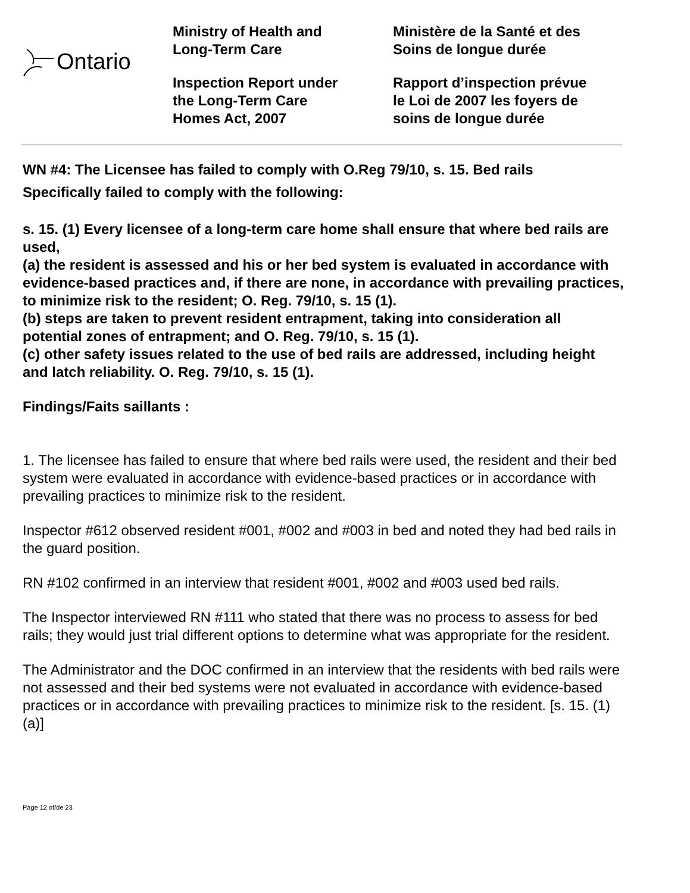Ontario
Ministry of Health and
Long-Term Care
Inspection Report under
the Long-Term Care
Homes Act, 2007
Ministère de la Santé et des
Soins de longue durée
Rapport d’inspection prévue
le Loi de 2007 les foyers de
soins de longue durée
WN #4: The Licensee has failed to comply with O.Reg 79/10, s. 15. Bed rails
Specifically failed to comply with the following:
s. 15. (1) Every licensee of a long-term care home shall ensure that where bed rails are used,
(a) the resident is assessed and his or her bed system is evaluated in accordance with evidence-based practices and, if there are none, in accordance with prevailing practices, to minimize risk to the resident; O. Reg. 79/10, s. 15 (1).
(b) steps are taken to prevent resident entrapment, taking into consideration all potential zones of entrapment; and O. Reg. 79/10, s. 15 (1).
(c) other safety issues related to the use of bed rails are addressed, including height and latch reliability. O. Reg. 79/10, s. 15 (1).
Findings/Faits saillants :
1. The licensee has failed to ensure that where bed rails were used, the resident and their bed system were evaluated in accordance with evidence-based practices or in accordance with prevailing practices to minimize risk to the resident.
Inspector #612 observed resident #001, #002 and #003 in bed and noted they had bed rails in the guard position.
RN #102 confirmed in an interview that resident #001, #002 and #003 used bed rails.
The Inspector interviewed RN #111 who stated that there was no process to assess for bed rails; they would just trial different options to determine what was appropriate for the resident.
The Administrator and the DOC confirmed in an interview that the residents with bed rails were not assessed and their bed systems were not evaluated in accordance with evidence-based practices or in accordance with prevailing practices to minimize risk to the resident. [s. 15. (1) (a)]
Page 12 of/de 23